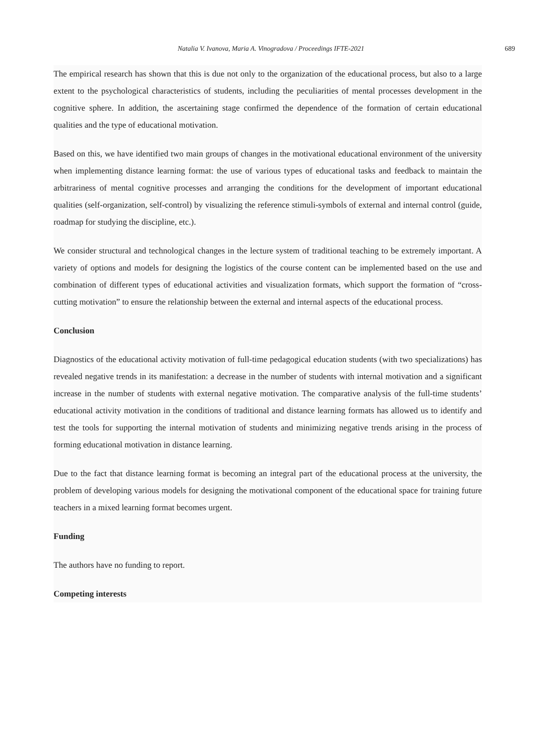Natalia V. Ivanova, Maria A. Vinogradova / Proceedings IFTE-2021 689
The empirical research has shown that this is due not only to the organization of the educational process, but also to a large extent to the psychological characteristics of students, including the peculiarities of mental processes development in the cognitive sphere. In addition, the ascertaining stage confirmed the dependence of the formation of certain educational qualities and the type of educational motivation.
Based on this, we have identified two main groups of changes in the motivational educational environment of the university when implementing distance learning format: the use of various types of educational tasks and feedback to maintain the arbitrariness of mental cognitive processes and arranging the conditions for the development of important educational qualities (self-organization, self-control) by visualizing the reference stimuli-symbols of external and internal control (guide, roadmap for studying the discipline, etc.).
We consider structural and technological changes in the lecture system of traditional teaching to be extremely important. A variety of options and models for designing the logistics of the course content can be implemented based on the use and combination of different types of educational activities and visualization formats, which support the formation of “cross-cutting motivation” to ensure the relationship between the external and internal aspects of the educational process.
Conclusion
Diagnostics of the educational activity motivation of full-time pedagogical education students (with two specializations) has revealed negative trends in its manifestation: a decrease in the number of students with internal motivation and a significant increase in the number of students with external negative motivation. The comparative analysis of the full-time students’ educational activity motivation in the conditions of traditional and distance learning formats has allowed us to identify and test the tools for supporting the internal motivation of students and minimizing negative trends arising in the process of forming educational motivation in distance learning.
Due to the fact that distance learning format is becoming an integral part of the educational process at the university, the problem of developing various models for designing the motivational component of the educational space for training future teachers in a mixed learning format becomes urgent.
Funding
The authors have no funding to report.
Competing interests